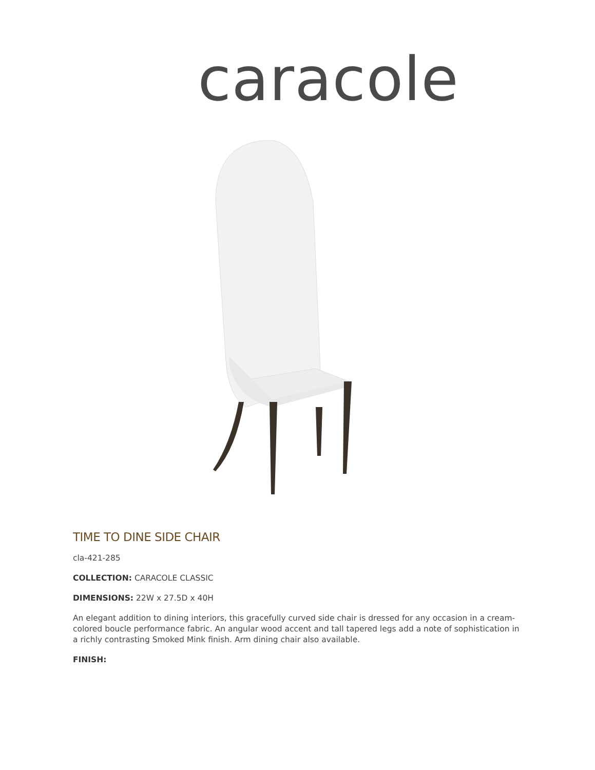caracole
TIME TO DINE SIDE CHAIR
cla-421-285
COLLECTION: CARACOLE CLASSIC
DIMENSIONS: 22W x 27.5D x 40H
An elegant addition to dining interiors, this gracefully curved side chair is dressed for any occasion in a cream-colored boucle performance fabric. An angular wood accent and tall tapered legs add a note of sophistication in a richly contrasting Smoked Mink finish. Arm dining chair also available.
FINISH: